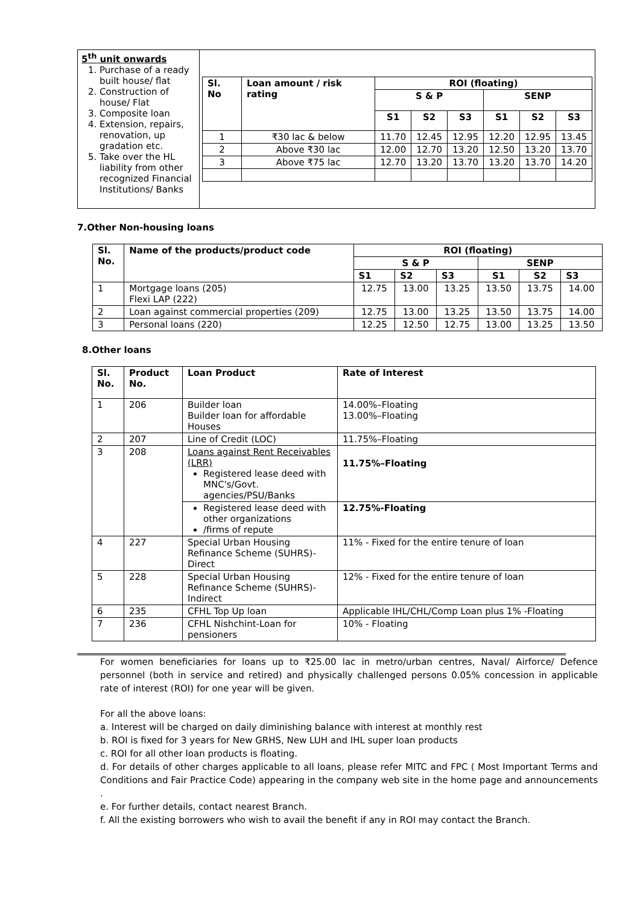| 5<sup>th</sup> unit onwards 1. Purchase of a ready built house/ flat 2. Construction of house/ Flat 3. Composite loan 4. Extension, repairs, renovation, up gradation etc. 5. Take over the HL liability from other recognized Financial Institutions/ Banks | / Sl. No / Loan amount / risk rating / ROI (floating) / / / / / / / --- / --- / --- / --- / --- / --- / --- / --- / / / / S & P / / / SENP / / / / / / S1 / S2 / S3 / S1 / S2 / S3 / / 1 / ₹30 lac & below / 11.70 / 12.45 / 12.95 / 12.20 / 12.95 / 13.45 / / 2 / Above ₹30 lac / 12.00 / 12.70 / 13.20 / 12.50 / 13.20 / 13.70 / / 3 / Above ₹75 lac / 12.70 / 13.20 / 13.70 / 13.20 / 13.70 / 14.20 / |
7.Other Non-housing loans
| Sl. No. | Name of the products/product code | ROI (floating) | | | | | |
| --- | --- | --- | --- | --- | --- | --- | --- |
| | | S & P | | | SENP | | |
| | | S1 | S2 | S3 | S1 | S2 | S3 |
| 1 | Mortgage loans (205) Flexi LAP (222) | 12.75 | 13.00 | 13.25 | 13.50 | 13.75 | 14.00 |
| 2 | Loan against commercial properties (209) | 12.75 | 13.00 | 13.25 | 13.50 | 13.75 | 14.00 |
| 3 | Personal loans (220) | 12.25 | 12.50 | 12.75 | 13.00 | 13.25 | 13.50 |
8.Other loans
| Sl. No. | Product No. | Loan Product | Rate of Interest |
| --- | --- | --- | --- |
| 1 | 206 | Builder loan Builder loan for affordable Houses | 14.00%–Floating 13.00%–Floating |
| 2 | 207 | Line of Credit (LOC) | 11.75%–Floating |
| 3 | 208 | Loans against Rent Receivables (LRR) Registered lease deed with MNC's/Govt. agencies/PSU/Banks | 11.75%–Floating |
| | | Registered lease deed with other organizations /firms of repute | 12.75%-Floating |
| 4 | 227 | Special Urban Housing Refinance Scheme (SUHRS)-Direct | 11% - Fixed for the entire tenure of loan |
| 5 | 228 | Special Urban Housing Refinance Scheme (SUHRS)-Indirect | 12% - Fixed for the entire tenure of loan |
| 6 | 235 | CFHL Top Up loan | Applicable IHL/CHL/Comp Loan plus 1% -Floating |
| 7 | 236 | CFHL Nishchint-Loan for pensioners | 10% - Floating |
For women beneficiaries for loans up to ₹25.00 lac in metro/urban centres, Naval/ Airforce/ Defence personnel (both in service and retired) and physically challenged persons 0.05% concession in applicable rate of interest (ROI) for one year will be given.
For all the above loans:
a. Interest will be charged on daily diminishing balance with interest at monthly rest
b. ROI is fixed for 3 years for New GRHS, New LUH and IHL super loan products
c. ROI for all other loan products is floating.
d. For details of other charges applicable to all loans, please refer MITC and FPC ( Most Important Terms and Conditions and Fair Practice Code) appearing in the company web site in the home page and announcements .
e. For further details, contact nearest Branch.
f. All the existing borrowers who wish to avail the benefit if any in ROI may contact the Branch.